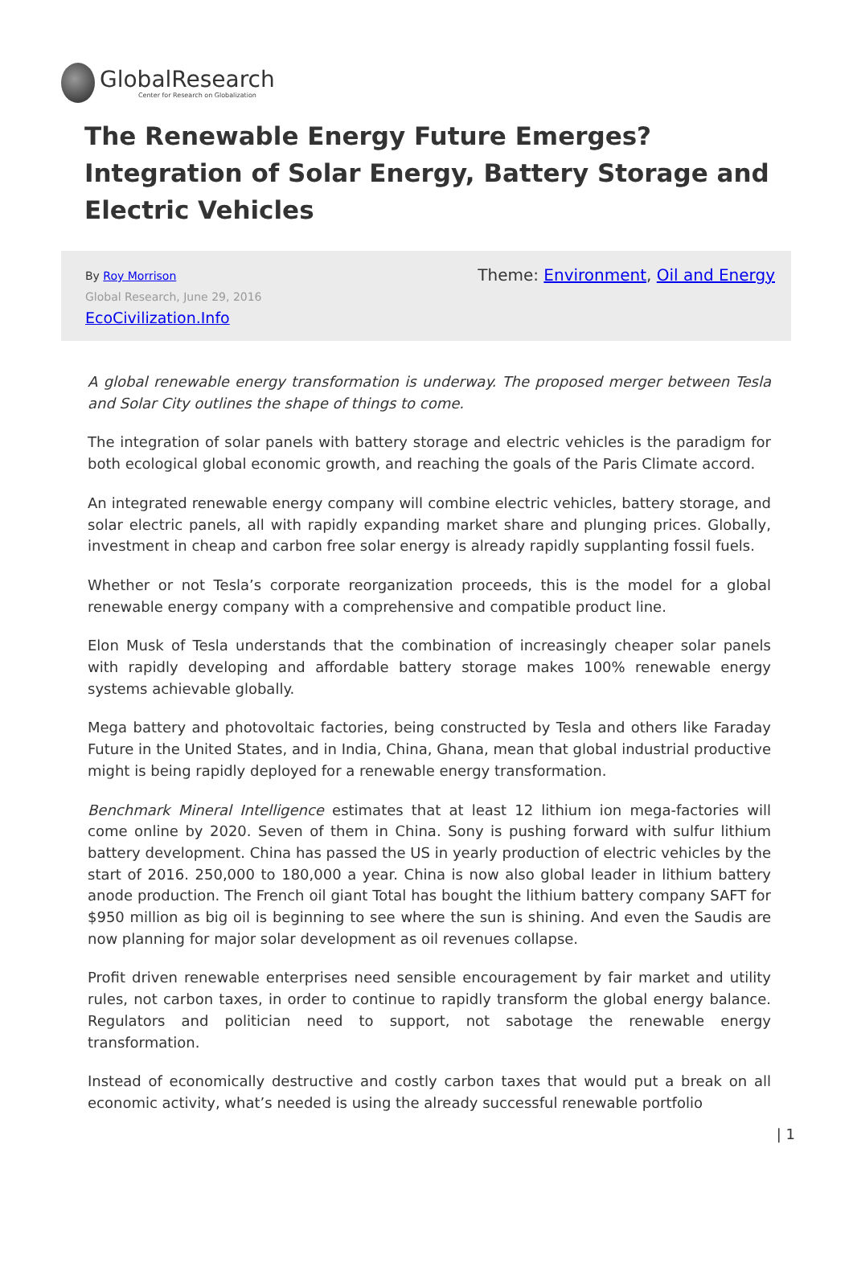GlobalResearch
Center for Research on Globalization
The Renewable Energy Future Emerges? Integration of Solar Energy, Battery Storage and Electric Vehicles
By Roy Morrison
Global Research, June 29, 2016
EcoCivilization.Info
Theme: Environment, Oil and Energy
A global renewable energy transformation is underway. The proposed merger between Tesla and Solar City outlines the shape of things to come.
The integration of solar panels with battery storage and electric vehicles is the paradigm for both ecological global economic growth, and reaching the goals of the Paris Climate accord.
An integrated renewable energy company will combine electric vehicles, battery storage, and solar electric panels, all with rapidly expanding market share and plunging prices. Globally, investment in cheap and carbon free solar energy is already rapidly supplanting fossil fuels.
Whether or not Tesla’s corporate reorganization proceeds, this is the model for a global renewable energy company with a comprehensive and compatible product line.
Elon Musk of Tesla understands that the combination of increasingly cheaper solar panels with rapidly developing and affordable battery storage makes 100% renewable energy systems achievable globally.
Mega battery and photovoltaic factories, being constructed by Tesla and others like Faraday Future in the United States, and in India, China, Ghana, mean that global industrial productive might is being rapidly deployed for a renewable energy transformation.
Benchmark Mineral Intelligence estimates that at least 12 lithium ion mega-factories will come online by 2020. Seven of them in China. Sony is pushing forward with sulfur lithium battery development. China has passed the US in yearly production of electric vehicles by the start of 2016. 250,000 to 180,000 a year. China is now also global leader in lithium battery anode production. The French oil giant Total has bought the lithium battery company SAFT for $950 million as big oil is beginning to see where the sun is shining. And even the Saudis are now planning for major solar development as oil revenues collapse.
Profit driven renewable enterprises need sensible encouragement by fair market and utility rules, not carbon taxes, in order to continue to rapidly transform the global energy balance. Regulators and politician need to support, not sabotage the renewable energy transformation.
Instead of economically destructive and costly carbon taxes that would put a break on all economic activity, what’s needed is using the already successful renewable portfolio
| 1